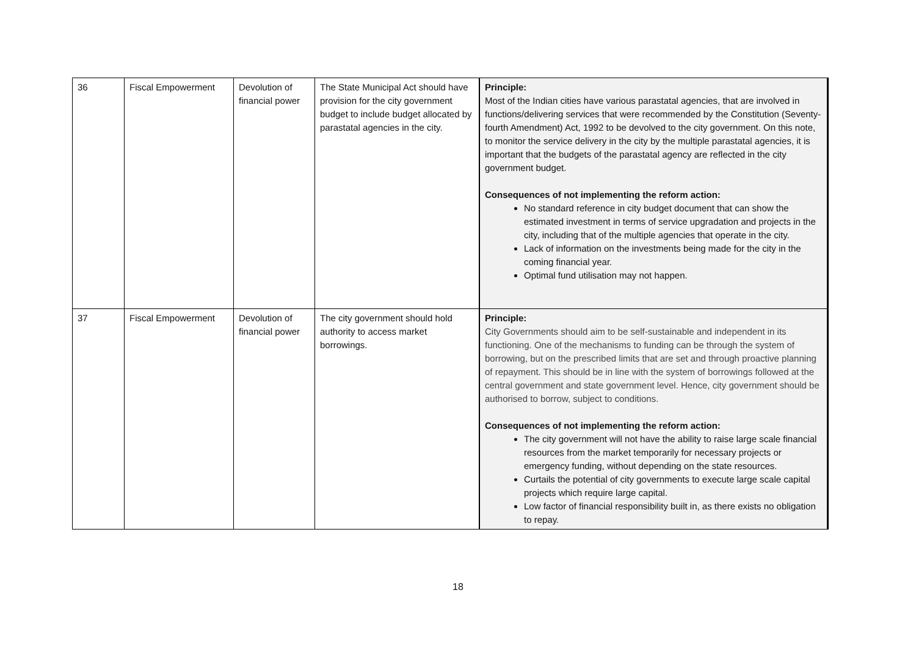| 36 | Fiscal Empowerment | Devolution of financial power | The State Municipal Act should have provision for the city government budget to include budget allocated by parastatal agencies in the city. | Principle: Most of the Indian cities have various parastatal agencies, that are involved in functions/delivering services that were recommended by the Constitution (Seventy-fourth Amendment) Act, 1992 to be devolved to the city government. On this note, to monitor the service delivery in the city by the multiple parastatal agencies, it is important that the budgets of the parastatal agency are reflected in the city government budget. Consequences of not implementing the reform action: No standard reference in city budget document that can show the estimated investment in terms of service upgradation and projects in the city, including that of the multiple agencies that operate in the city. Lack of information on the investments being made for the city in the coming financial year. Optimal fund utilisation may not happen. |
| 37 | Fiscal Empowerment | Devolution of financial power | The city government should hold authority to access market borrowings. | Principle: City Governments should aim to be self-sustainable and independent in its functioning. One of the mechanisms to funding can be through the system of borrowing, but on the prescribed limits that are set and through proactive planning of repayment. This should be in line with the system of borrowings followed at the central government and state government level. Hence, city government should be authorised to borrow, subject to conditions. Consequences of not implementing the reform action: The city government will not have the ability to raise large scale financial resources from the market temporarily for necessary projects or emergency funding, without depending on the state resources. Curtails the potential of city governments to execute large scale capital projects which require large capital. Low factor of financial responsibility built in, as there exists no obligation to repay. |
18